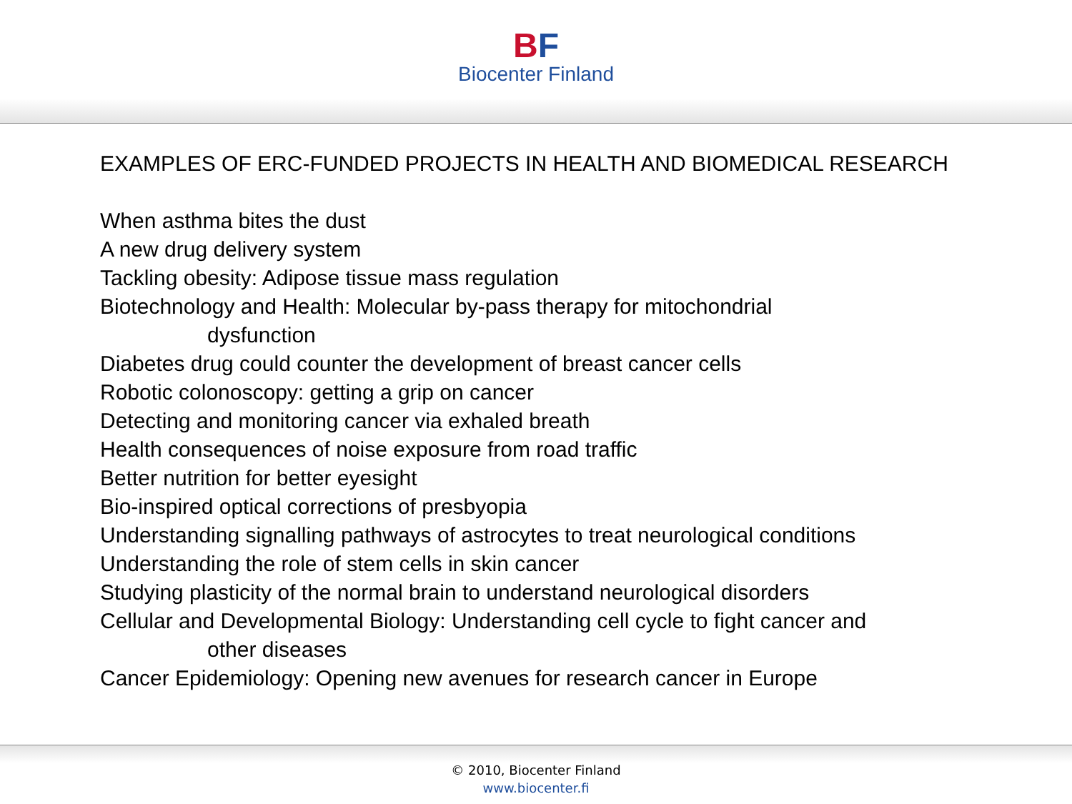BF
Biocenter Finland
EXAMPLES OF ERC-FUNDED PROJECTS IN HEALTH AND BIOMEDICAL RESEARCH
When asthma bites the dust
A new drug delivery system
Tackling obesity: Adipose tissue mass regulation
Biotechnology and Health: Molecular by-pass therapy for mitochondrial
dysfunction
Diabetes drug could counter the development of breast cancer cells
Robotic colonoscopy: getting a grip on cancer
Detecting and monitoring cancer via exhaled breath
Health consequences of noise exposure from road traffic
Better nutrition for better eyesight
Bio-inspired optical corrections of presbyopia
Understanding signalling pathways of astrocytes to treat neurological conditions
Understanding the role of stem cells in skin cancer
Studying plasticity of the normal brain to understand neurological disorders
Cellular and Developmental Biology: Understanding cell cycle to fight cancer and
other diseases
Cancer Epidemiology: Opening new avenues for research cancer in Europe
© 2010, Biocenter Finland
www.biocenter.fi